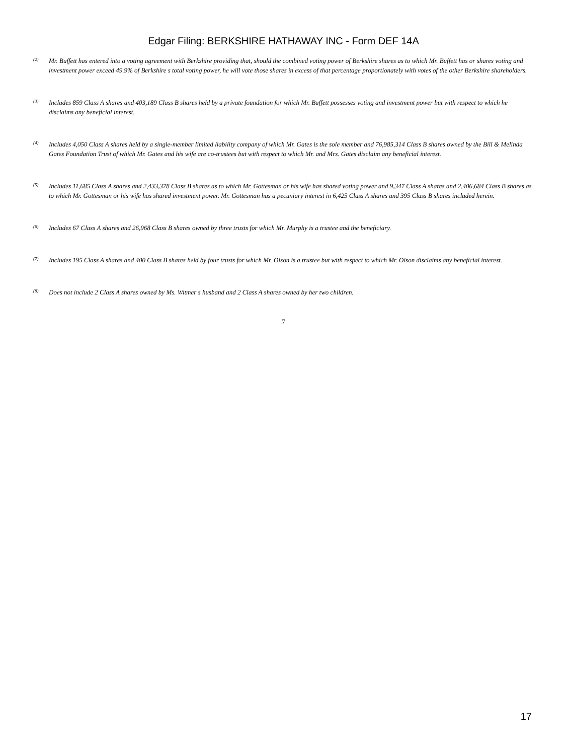Edgar Filing: BERKSHIRE HATHAWAY INC - Form DEF 14A
<sup>(2)</sup>
Mr. Buffett has entered into a voting agreement with Berkshire providing that, should the combined voting power of Berkshire shares as to which Mr. Buffett has or shares voting and investment power exceed 49.9% of Berkshire s total voting power, he will vote those shares in excess of that percentage proportionately with votes of the other Berkshire shareholders.
<sup>(3)</sup>
Includes 859 Class A shares and 403,189 Class B shares held by a private foundation for which Mr. Buffett possesses voting and investment power but with respect to which he disclaims any beneficial interest.
<sup>(4)</sup>
Includes 4,050 Class A shares held by a single-member limited liability company of which Mr. Gates is the sole member and 76,985,314 Class B shares owned by the Bill & Melinda Gates Foundation Trust of which Mr. Gates and his wife are co-trustees but with respect to which Mr. and Mrs. Gates disclaim any beneficial interest.
<sup>(5)</sup>
Includes 11,685 Class A shares and 2,433,378 Class B shares as to which Mr. Gottesman or his wife has shared voting power and 9,347 Class A shares and 2,406,684 Class B shares as to which Mr. Gottesman or his wife has shared investment power. Mr. Gottesman has a pecuniary interest in 6,425 Class A shares and 395 Class B shares included herein.
<sup>(6)</sup>
Includes 67 Class A shares and 26,968 Class B shares owned by three trusts for which Mr. Murphy is a trustee and the beneficiary.
<sup>(7)</sup>
Includes 195 Class A shares and 400 Class B shares held by four trusts for which Mr. Olson is a trustee but with respect to which Mr. Olson disclaims any beneficial interest.
<sup>(8)</sup>
Does not include 2 Class A shares owned by Ms. Witmer s husband and 2 Class A shares owned by her two children.
7
17